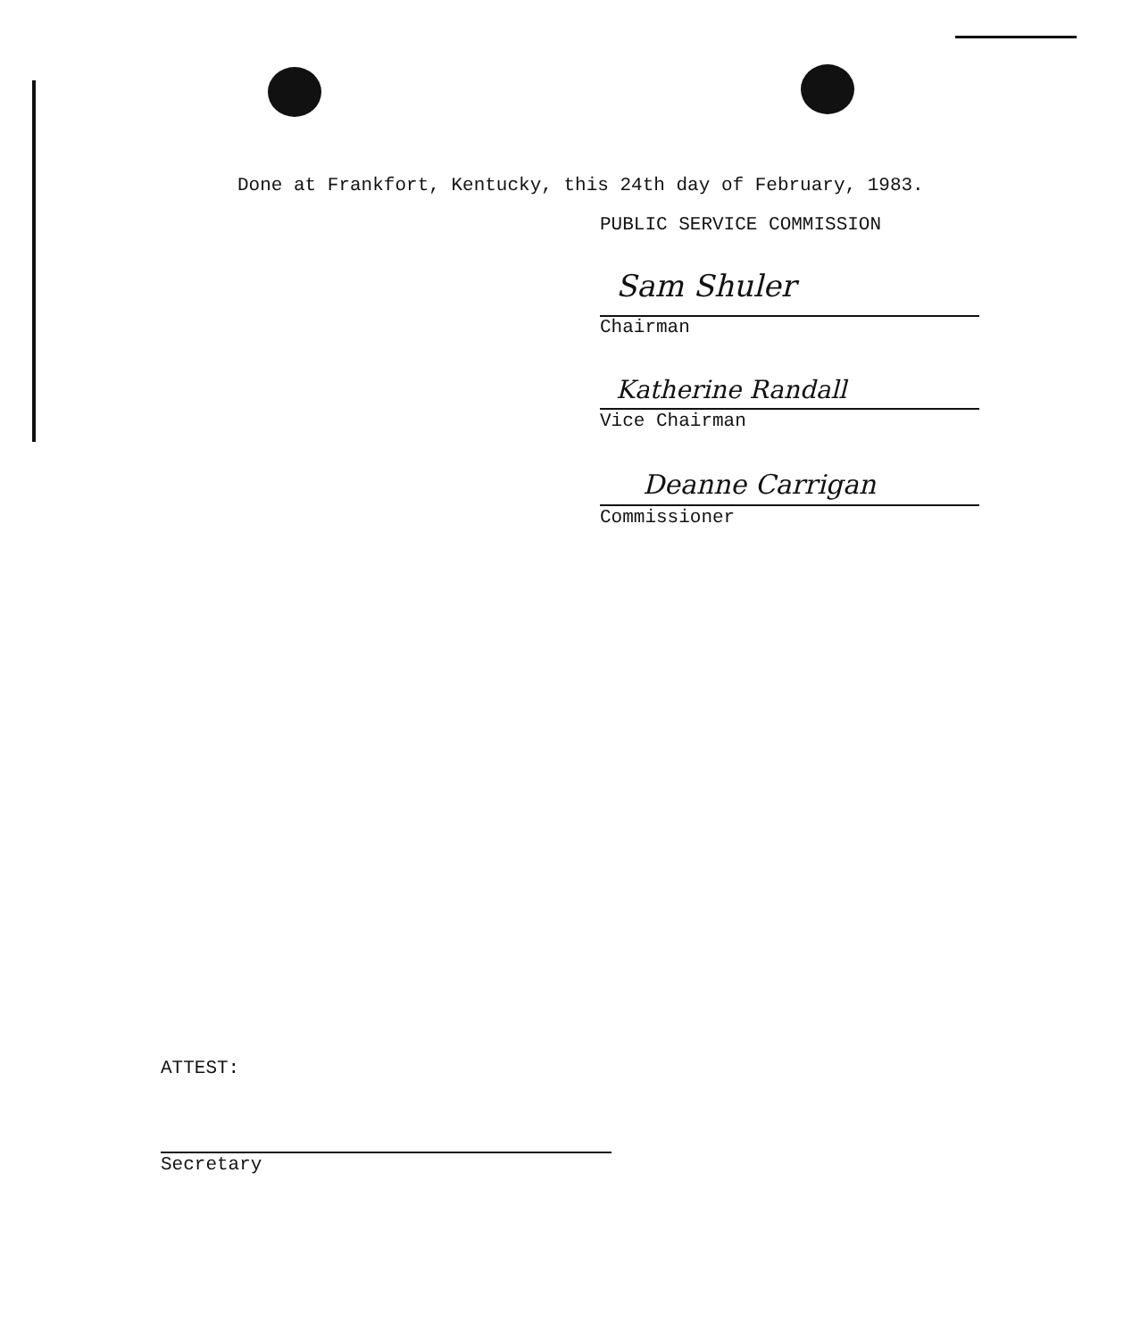Done at Frankfort, Kentucky, this 24th day of February, 1983.
PUBLIC SERVICE COMMISSION
Sam Shuler
Chairman
Katherine Randall
Vice Chairman
Deanne Carrigan
Commissioner
ATTEST:
Secretary